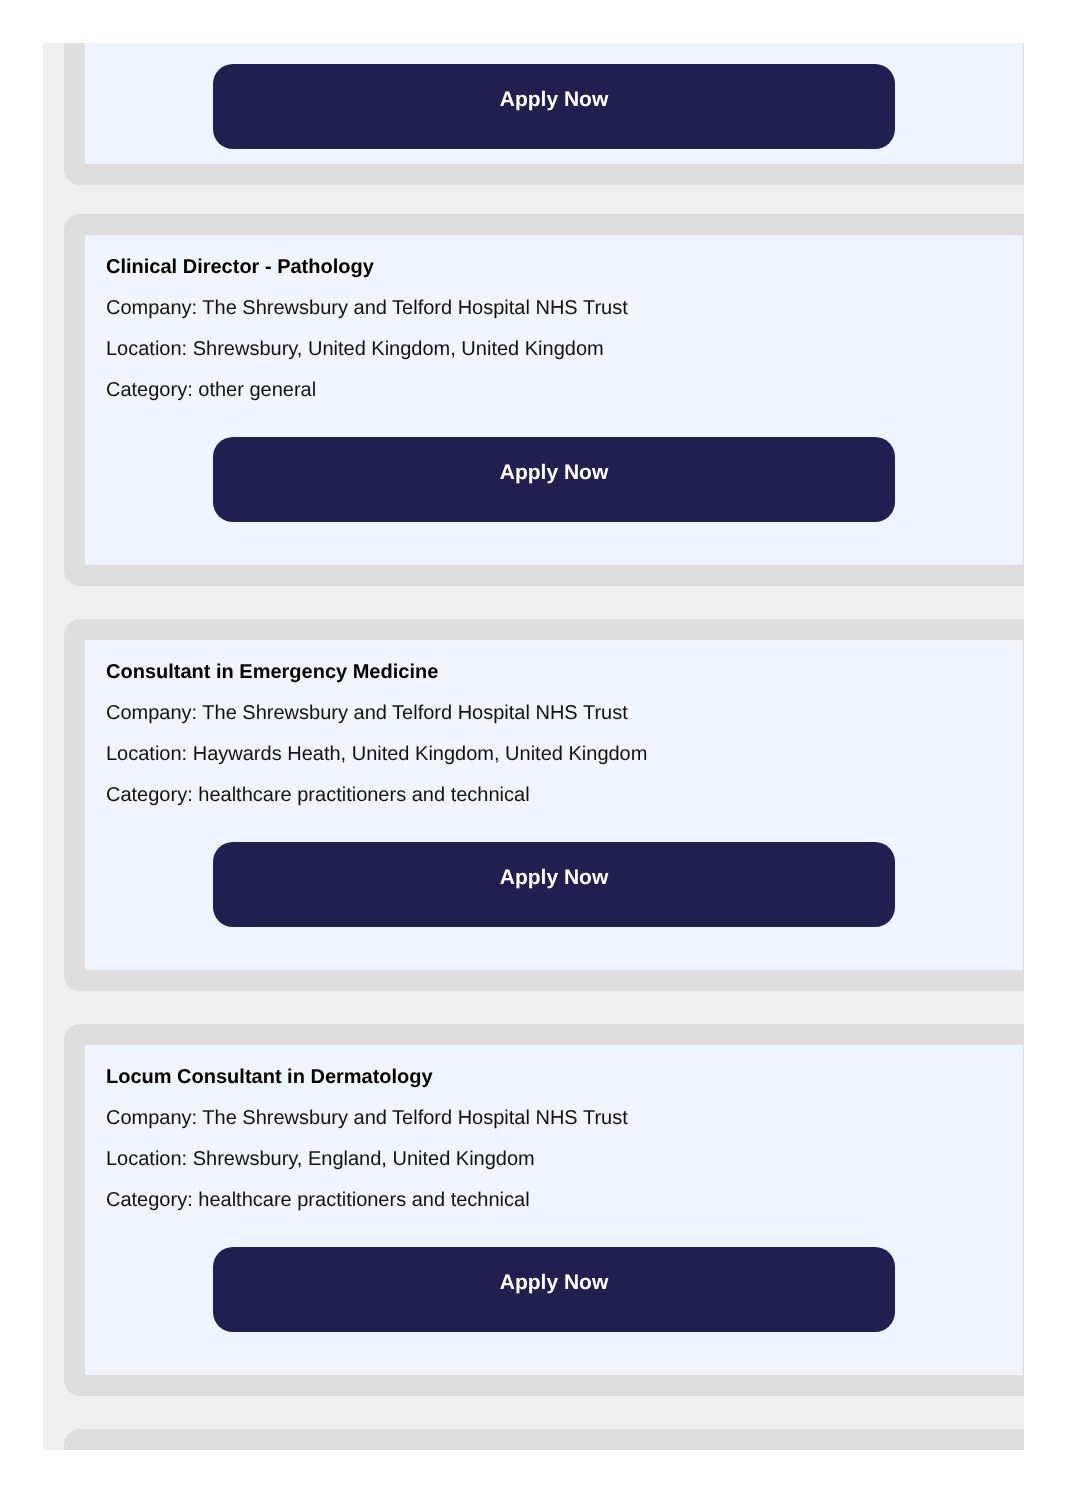Apply Now
Clinical Director - Pathology
Company: The Shrewsbury and Telford Hospital NHS Trust
Location: Shrewsbury, United Kingdom, United Kingdom
Category: other general
Apply Now
Consultant in Emergency Medicine
Company: The Shrewsbury and Telford Hospital NHS Trust
Location: Haywards Heath, United Kingdom, United Kingdom
Category: healthcare practitioners and technical
Apply Now
Locum Consultant in Dermatology
Company: The Shrewsbury and Telford Hospital NHS Trust
Location: Shrewsbury, England, United Kingdom
Category: healthcare practitioners and technical
Apply Now